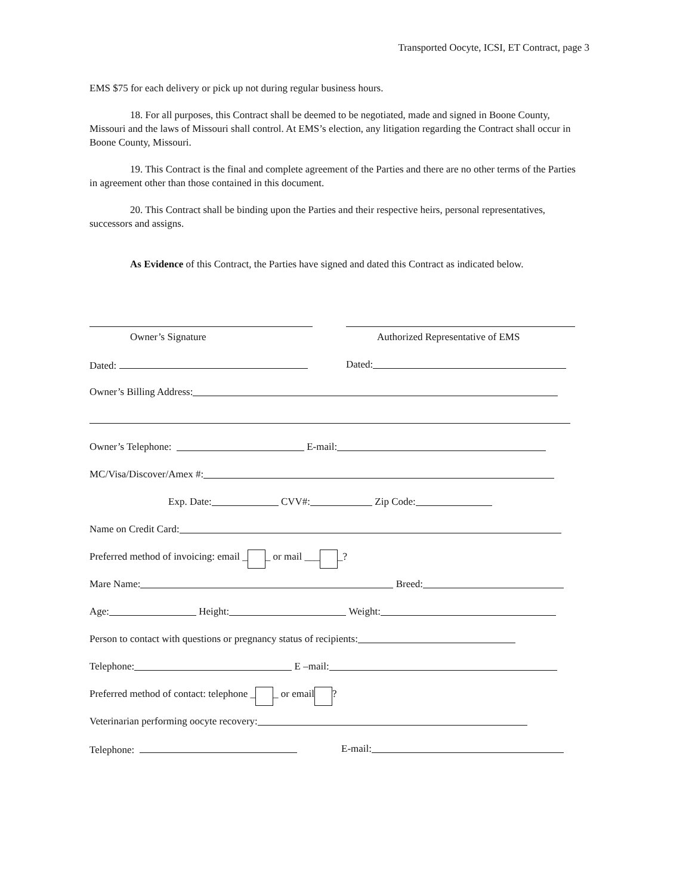Transported Oocyte, ICSI, ET Contract, page 3
EMS $75 for each delivery or pick up not during regular business hours.
18. For all purposes, this Contract shall be deemed to be negotiated, made and signed in Boone County, Missouri and the laws of Missouri shall control. At EMS’s election, any litigation regarding the Contract shall occur in Boone County, Missouri.
19. This Contract is the final and complete agreement of the Parties and there are no other terms of the Parties in agreement other than those contained in this document.
20. This Contract shall be binding upon the Parties and their respective heirs, personal representatives, successors and assigns.
As Evidence of this Contract, the Parties have signed and dated this Contract as indicated below.
Owner’s Signature Authorized Representative of EMS
Dated: Dated:
Owner’s Billing Address:
Owner’s Telephone: E-mail:
MC/Visa/Discover/Amex #:
Exp. Date: CVV#: Zip Code:
Name on Credit Card:
Preferred method of invoicing: email _ _ or mail ___ _?
Mare Name: Breed:
Age: Height: Weight:
Person to contact with questions or pregnancy status of recipients:
Telephone: E –mail:
Preferred method of contact: telephone _ _ or email ?
Veterinarian performing oocyte recovery:
Telephone: E-mail: